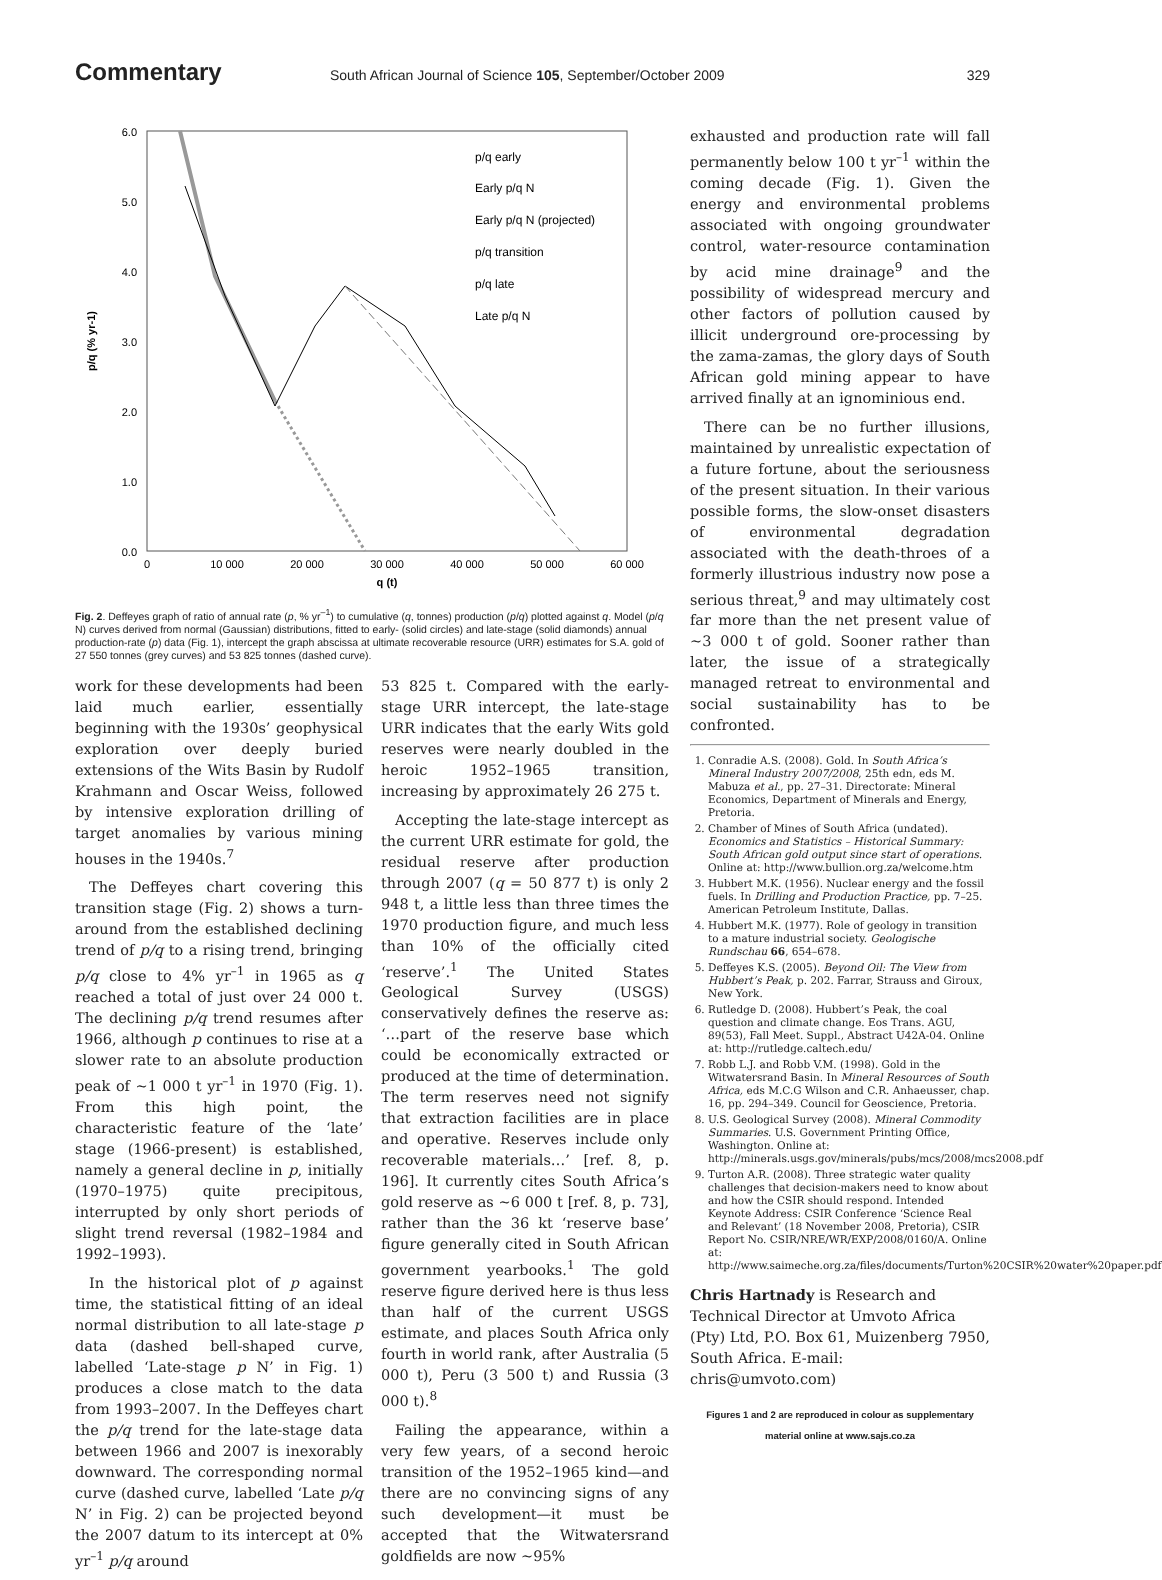Commentary South African Journal of Science 105, September/October 2009 329
6.0
5.0
4.0
3.0
2.0
1.0
0.0
0
10 000
20 000
30 000
40 000
50 000
60 000
q (t)
p/q (% yr-1)
p/q early
Early p/q N
Early p/q N (projected)
p/q transition
p/q late
Late p/q N
Fig. 2. Deffeyes graph of ratio of annual rate (p, % yr<sup>–1</sup>) to cumulative (q, tonnes) production (p/q) plotted against q. Model (p/q N) curves derived from normal (Gaussian) distributions, fitted to early- (solid circles) and late-stage (solid diamonds) annual production-rate (p) data (Fig. 1), intercept the graph abscissa at ultimate recoverable resource (URR) estimates for S.A. gold of 27 550 tonnes (grey curves) and 53 825 tonnes (dashed curve).
work for these developments had been laid much earlier, essentially beginning with the 1930s’ geophysical exploration over deeply buried extensions of the Wits Basin by Rudolf Krahmann and Oscar Weiss, followed by intensive exploration drilling of target anomalies by various mining houses in the 1940s.<sup>7</sup>
The Deffeyes chart covering this transition stage (Fig. 2) shows a turn-around from the established declining trend of p/q to a rising trend, bringing p/q close to 4% yr<sup>–1</sup> in 1965 as q reached a total of just over 24 000 t. The declining p/q trend resumes after 1966, although p continues to rise at a slower rate to an absolute production peak of ~1 000 t yr<sup>–1</sup> in 1970 (Fig. 1). From this high point, the characteristic feature of the ‘late’ stage (1966-present) is established, namely a general decline in p, initially (1970–1975) quite precipitous, interrupted by only short periods of slight trend reversal (1982–1984 and 1992–1993).
In the historical plot of p against time, the statistical fitting of an ideal normal distribution to all late-stage p data (dashed bell-shaped curve, labelled ‘Late-stage p N’ in Fig. 1) produces a close match to the data from 1993–2007. In the Deffeyes chart the p/q trend for the late-stage data between 1966 and 2007 is inexorably downward. The corresponding normal curve (dashed curve, labelled ‘Late p/q N’ in Fig. 2) can be projected beyond the 2007 datum to its intercept at 0% yr<sup>–1</sup> p/q around
53 825 t. Compared with the early- stage URR intercept, the late-stage URR indicates that the early Wits gold reserves were nearly doubled in the heroic 1952–1965 transition, increasing by approximately 26 275 t.
Accepting the late-stage intercept as the current URR estimate for gold, the residual reserve after production through 2007 (q = 50 877 t) is only 2 948 t, a little less than three times the 1970 production figure, and much less than 10% of the officially cited ‘reserve’.<sup>1</sup> The United States Geological Survey (USGS) conservatively defines the reserve as: ‘…part of the reserve base which could be economically extracted or produced at the time of determination. The term reserves need not signify that extraction facilities are in place and operative. Reserves include only recoverable materials…’ [ref. 8, p. 196]. It currently cites South Africa’s gold reserve as ~6 000 t [ref. 8, p. 73], rather than the 36 kt ‘reserve base’ figure generally cited in South African government yearbooks.<sup>1</sup> The gold reserve figure derived here is thus less than half of the current USGS estimate, and places South Africa only fourth in world rank, after Australia (5 000 t), Peru (3 500 t) and Russia (3 000 t).<sup>8</sup>
Failing the appearance, within a very few years, of a second heroic transition of the 1952–1965 kind—and there are no convincing signs of any such development—it must be accepted that the Witwatersrand goldfields are now ~95%
exhausted and production rate will fall permanently below 100 t yr<sup>–1</sup> within the coming decade (Fig. 1). Given the energy and environmental problems associated with ongoing groundwater control, water-resource contamination by acid mine drainage<sup>9</sup> and the possibility of widespread mercury and other factors of pollution caused by illicit underground ore-processing by the zama-zamas, the glory days of South African gold mining appear to have arrived finally at an ignominious end.
There can be no further illusions, maintained by unrealistic expectation of a future fortune, about the seriousness of the present situation. In their various possible forms, the slow-onset disasters of environmental degradation associated with the death-throes of a formerly illustrious industry now pose a serious threat,<sup>9</sup> and may ultimately cost far more than the net present value of ~3 000 t of gold. Sooner rather than later, the issue of a strategically managed retreat to environmental and social sustainability has to be confronted.
1. Conradie A.S. (2008). Gold. In South Africa’s Mineral Industry 2007/2008, 25th edn, eds M. Mabuza et al., pp. 27–31. Directorate: Mineral Economics, Department of Minerals and Energy, Pretoria.
2. Chamber of Mines of South Africa (undated). Economics and Statistics – Historical Summary: South African gold output since start of operations. Online at: http://www.bullion.org.za/welcome.htm
3. Hubbert M.K. (1956). Nuclear energy and the fossil fuels. In Drilling and Production Practice, pp. 7–25. American Petroleum Institute, Dallas.
4. Hubbert M.K. (1977). Role of geology in transition to a mature industrial society. Geologische Rundschau 66, 654–678.
5. Deffeyes K.S. (2005). Beyond Oil: The View from Hubbert’s Peak, p. 202. Farrar, Strauss and Giroux, New York.
6. Rutledge D. (2008). Hubbert’s Peak, the coal question and climate change. Eos Trans. AGU, 89(53), Fall Meet. Suppl., Abstract U42A-04. Online at: http://rutledge.caltech.edu/
7. Robb L.J. and Robb V.M. (1998). Gold in the Witwatersrand Basin. In Mineral Resources of South Africa, eds M.C.G Wilson and C.R. Anhaeusser, chap. 16, pp. 294–349. Council for Geoscience, Pretoria.
8. U.S. Geological Survey (2008). Mineral Commodity Summaries. U.S. Government Printing Office, Washington. Online at: http://minerals.usgs.gov/minerals/pubs/mcs/2008/mcs2008.pdf
9. Turton A.R. (2008). Three strategic water quality challenges that decision-makers need to know about and how the CSIR should respond. Intended Keynote Address: CSIR Conference ‘Science Real and Relevant’ (18 November 2008, Pretoria), CSIR Report No. CSIR/NRE/WR/EXP/2008/0160/A. Online at: http://www.saimeche.org.za/files/documents/Turton%20CSIR%20water%20paper.pdf
Chris Hartnady is Research and Technical Director at Umvoto Africa (Pty) Ltd, P.O. Box 61, Muizenberg 7950, South Africa. E-mail: chris@umvoto.com)
Figures 1 and 2 are reproduced in colour as supplementary material online at www.sajs.co.za